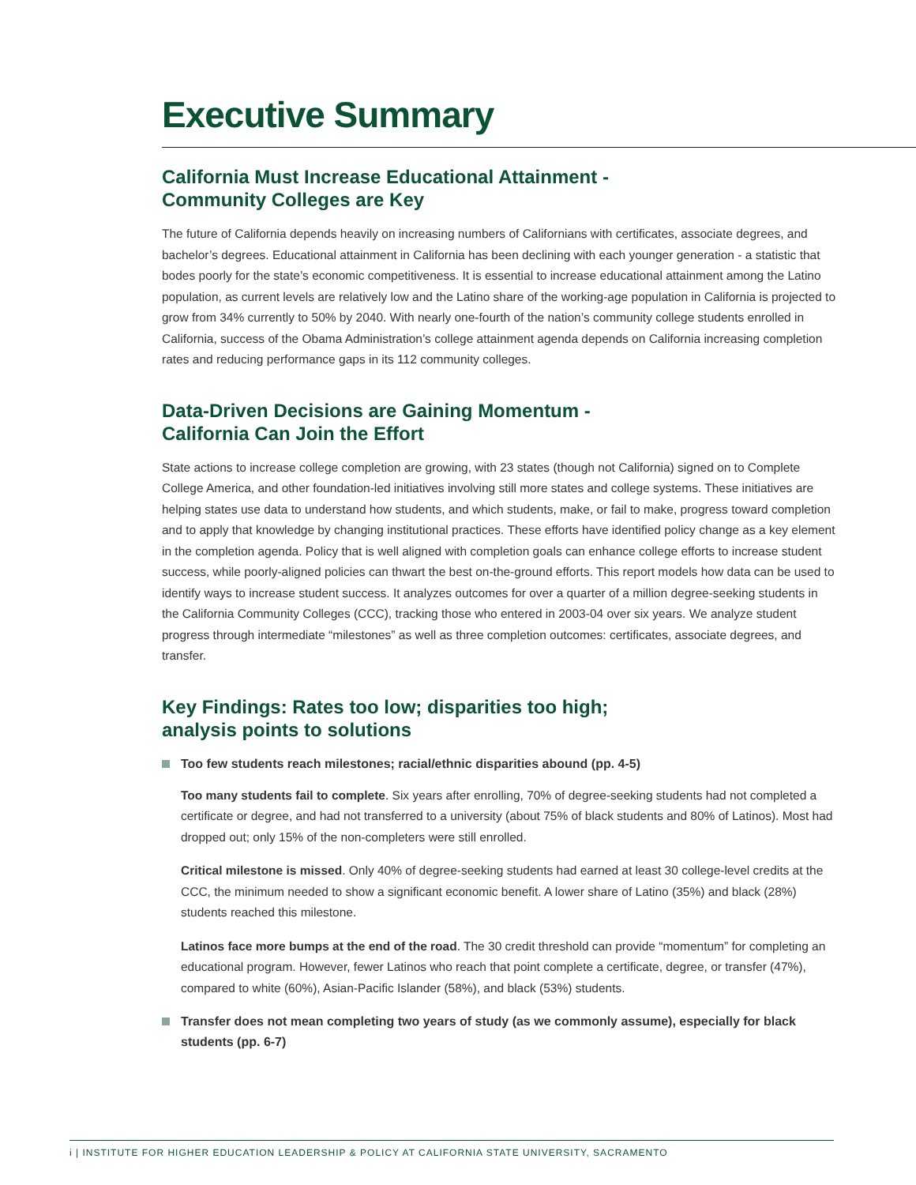Executive Summary
California Must Increase Educational Attainment -
Community Colleges are Key
The future of California depends heavily on increasing numbers of Californians with certificates, associate degrees, and bachelor’s degrees. Educational attainment in California has been declining with each younger generation - a statistic that bodes poorly for the state’s economic competitiveness. It is essential to increase educational attainment among the Latino population, as current levels are relatively low and the Latino share of the working-age population in California is projected to grow from 34% currently to 50% by 2040. With nearly one-fourth of the nation’s community college students enrolled in California, success of the Obama Administration’s college attainment agenda depends on California increasing completion rates and reducing performance gaps in its 112 community colleges.
Data-Driven Decisions are Gaining Momentum -
California Can Join the Effort
State actions to increase college completion are growing, with 23 states (though not California) signed on to Complete College America, and other foundation-led initiatives involving still more states and college systems. These initiatives are helping states use data to understand how students, and which students, make, or fail to make, progress toward completion and to apply that knowledge by changing institutional practices. These efforts have identified policy change as a key element in the completion agenda. Policy that is well aligned with completion goals can enhance college efforts to increase student success, while poorly-aligned policies can thwart the best on-the-ground efforts. This report models how data can be used to identify ways to increase student success. It analyzes outcomes for over a quarter of a million degree-seeking students in the California Community Colleges (CCC), tracking those who entered in 2003-04 over six years. We analyze student progress through intermediate “milestones” as well as three completion outcomes: certificates, associate degrees, and transfer.
Key Findings: Rates too low; disparities too high;
analysis points to solutions
Too few students reach milestones; racial/ethnic disparities abound (pp. 4-5)
Too many students fail to complete. Six years after enrolling, 70% of degree-seeking students had not completed a certificate or degree, and had not transferred to a university (about 75% of black students and 80% of Latinos). Most had dropped out; only 15% of the non-completers were still enrolled.
Critical milestone is missed. Only 40% of degree-seeking students had earned at least 30 college-level credits at the CCC, the minimum needed to show a significant economic benefit. A lower share of Latino (35%) and black (28%) students reached this milestone.
Latinos face more bumps at the end of the road. The 30 credit threshold can provide “momentum” for completing an educational program. However, fewer Latinos who reach that point complete a certificate, degree, or transfer (47%), compared to white (60%), Asian-Pacific Islander (58%), and black (53%) students.
Transfer does not mean completing two years of study (as we commonly assume), especially for black students (pp. 6-7)
i | INSTITUTE FOR HIGHER EDUCATION LEADERSHIP & POLICY AT CALIFORNIA STATE UNIVERSITY, SACRAMENTO